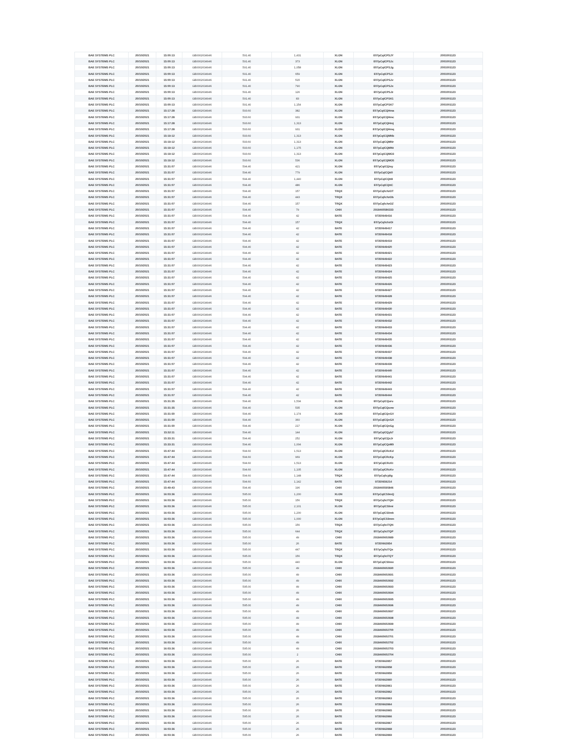| BAE SYSTEMS PLC | 20/10/2021 | 15:00:13 | GB0002634946 | 591.40 | 1,431 | XLON | E07pCqICPSJY | 2001001123 |
| BAE SYSTEMS PLC | 20/10/2021 | 15:00:13 | GB0002634946 | 591.40 | 373 | XLON | E07pCqICPSJc | 2001001123 |
| BAE SYSTEMS PLC | 20/10/2021 | 15:00:13 | GB0002634946 | 591.40 | 1,058 | XLON | E07pCqICPSJg | 2001001123 |
| BAE SYSTEMS PLC | 20/10/2021 | 15:00:13 | GB0002634946 | 591.40 | 659 | XLON | E07pCqICPSJi | 2001001123 |
| BAE SYSTEMS PLC | 20/10/2021 | 15:00:13 | GB0002634946 | 591.40 | 515 | XLON | E07pCqICPSJv | 2001001123 |
| BAE SYSTEMS PLC | 20/10/2021 | 15:00:13 | GB0002634946 | 591.40 | 790 | XLON | E07pCqICPSJx | 2001001123 |
| BAE SYSTEMS PLC | 20/10/2021 | 15:00:13 | GB0002634946 | 591.40 | 126 | XLON | E07pCqICPSJz | 2001001123 |
| BAE SYSTEMS PLC | 20/10/2021 | 15:00:13 | GB0002634946 | 591.40 | 83 | XLON | E07pCqICPSK1 | 2001001123 |
| BAE SYSTEMS PLC | 20/10/2021 | 15:00:13 | GB0002634946 | 591.40 | 1,154 | XLON | E07pCqICPSK7 | 2001001123 |
| BAE SYSTEMS PLC | 20/10/2021 | 15:17:28 | GB0002634946 | 593.60 | 382 | XLON | E07pCqICQHma | 2001001123 |
| BAE SYSTEMS PLC | 20/10/2021 | 15:17:28 | GB0002634946 | 593.60 | 931 | XLON | E07pCqICQHmc | 2001001123 |
| BAE SYSTEMS PLC | 20/10/2021 | 15:17:28 | GB0002634946 | 593.60 | 1,313 | XLON | E07pCqICQHmj | 2001001123 |
| BAE SYSTEMS PLC | 20/10/2021 | 15:17:28 | GB0002634946 | 593.60 | 931 | XLON | E07pCqICQHmq | 2001001123 |
| BAE SYSTEMS PLC | 20/10/2021 | 15:19:12 | GB0002634946 | 593.60 | 1,313 | XLON | E07pCqICQMNb | 2001001123 |
| BAE SYSTEMS PLC | 20/10/2021 | 15:19:12 | GB0002634946 | 593.60 | 1,313 | XLON | E07pCqICQMNr | 2001001123 |
| BAE SYSTEMS PLC | 20/10/2021 | 15:19:12 | GB0002634946 | 593.60 | 1,175 | XLON | E07pCqICQMNt | 2001001123 |
| BAE SYSTEMS PLC | 20/10/2021 | 15:19:12 | GB0002634946 | 593.60 | 1,313 | XLON | E07pCqICQMO3 | 2001001123 |
| BAE SYSTEMS PLC | 20/10/2021 | 15:19:12 | GB0002634946 | 593.60 | 536 | XLON | E07pCqICQMO5 | 2001001123 |
| BAE SYSTEMS PLC | 20/10/2021 | 15:31:07 | GB0002634946 | 594.40 | 421 | XLON | E07pCqICQtsy | 2001001123 |
| BAE SYSTEMS PLC | 20/10/2021 | 15:31:07 | GB0002634946 | 594.40 | 779 | XLON | E07pCqICQtt0 | 2001001123 |
| BAE SYSTEMS PLC | 20/10/2021 | 15:31:07 | GB0002634946 | 594.40 | 1,440 | XLON | E07pCqICQtt8 | 2001001123 |
| BAE SYSTEMS PLC | 20/10/2021 | 15:31:07 | GB0002634946 | 594.40 | 486 | XLON | E07pCqICQttC | 2001001123 |
| BAE SYSTEMS PLC | 20/10/2021 | 15:31:07 | GB0002634946 | 594.40 | 157 | TRQX | E07pCq0chzOT | 2001001123 |
| BAE SYSTEMS PLC | 20/10/2021 | 15:31:07 | GB0002634946 | 594.40 | 443 | TRQX | E07pCq0chzOb | 2001001123 |
| BAE SYSTEMS PLC | 20/10/2021 | 15:31:07 | GB0002634946 | 594.40 | 157 | TRQX | E07pCq0chzOZ | 2001001123 |
| BAE SYSTEMS PLC | 20/10/2021 | 15:31:07 | GB0002634946 | 594.40 | 79 | CHIX | 2918460586333 | 2001001123 |
| BAE SYSTEMS PLC | 20/10/2021 | 15:31:07 | GB0002634946 | 594.40 | 42 | BATE | 97350649416 | 2001001123 |
| BAE SYSTEMS PLC | 20/10/2021 | 15:31:07 | GB0002634946 | 594.40 | 157 | TRQX | E07pCq0chzOi | 2001001123 |
| BAE SYSTEMS PLC | 20/10/2021 | 15:31:07 | GB0002634946 | 594.40 | 42 | BATE | 97350649417 | 2001001123 |
| BAE SYSTEMS PLC | 20/10/2021 | 15:31:07 | GB0002634946 | 594.40 | 42 | BATE | 97350649418 | 2001001123 |
| BAE SYSTEMS PLC | 20/10/2021 | 15:31:07 | GB0002634946 | 594.40 | 42 | BATE | 97350649419 | 2001001123 |
| BAE SYSTEMS PLC | 20/10/2021 | 15:31:07 | GB0002634946 | 594.40 | 42 | BATE | 97350649420 | 2001001123 |
| BAE SYSTEMS PLC | 20/10/2021 | 15:31:07 | GB0002634946 | 594.40 | 42 | BATE | 97350649421 | 2001001123 |
| BAE SYSTEMS PLC | 20/10/2021 | 15:31:07 | GB0002634946 | 594.40 | 42 | BATE | 97350649422 | 2001001123 |
| BAE SYSTEMS PLC | 20/10/2021 | 15:31:07 | GB0002634946 | 594.40 | 42 | BATE | 97350649423 | 2001001123 |
| BAE SYSTEMS PLC | 20/10/2021 | 15:31:07 | GB0002634946 | 594.40 | 42 | BATE | 97350649424 | 2001001123 |
| BAE SYSTEMS PLC | 20/10/2021 | 15:31:07 | GB0002634946 | 594.40 | 42 | BATE | 97350649425 | 2001001123 |
| BAE SYSTEMS PLC | 20/10/2021 | 15:31:07 | GB0002634946 | 594.40 | 42 | BATE | 97350649426 | 2001001123 |
| BAE SYSTEMS PLC | 20/10/2021 | 15:31:07 | GB0002634946 | 594.40 | 42 | BATE | 97350649427 | 2001001123 |
| BAE SYSTEMS PLC | 20/10/2021 | 15:31:07 | GB0002634946 | 594.40 | 42 | BATE | 97350649428 | 2001001123 |
| BAE SYSTEMS PLC | 20/10/2021 | 15:31:07 | GB0002634946 | 594.40 | 42 | BATE | 97350649429 | 2001001123 |
| BAE SYSTEMS PLC | 20/10/2021 | 15:31:07 | GB0002634946 | 594.40 | 42 | BATE | 97350649430 | 2001001123 |
| BAE SYSTEMS PLC | 20/10/2021 | 15:31:07 | GB0002634946 | 594.40 | 42 | BATE | 97350649431 | 2001001123 |
| BAE SYSTEMS PLC | 20/10/2021 | 15:31:07 | GB0002634946 | 594.40 | 42 | BATE | 97350649432 | 2001001123 |
| BAE SYSTEMS PLC | 20/10/2021 | 15:31:07 | GB0002634946 | 594.40 | 42 | BATE | 97350649433 | 2001001123 |
| BAE SYSTEMS PLC | 20/10/2021 | 15:31:07 | GB0002634946 | 594.40 | 42 | BATE | 97350649434 | 2001001123 |
| BAE SYSTEMS PLC | 20/10/2021 | 15:31:07 | GB0002634946 | 594.40 | 42 | BATE | 97350649435 | 2001001123 |
| BAE SYSTEMS PLC | 20/10/2021 | 15:31:07 | GB0002634946 | 594.40 | 42 | BATE | 97350649436 | 2001001123 |
| BAE SYSTEMS PLC | 20/10/2021 | 15:31:07 | GB0002634946 | 594.40 | 42 | BATE | 97350649437 | 2001001123 |
| BAE SYSTEMS PLC | 20/10/2021 | 15:31:07 | GB0002634946 | 594.40 | 42 | BATE | 97350649438 | 2001001123 |
| BAE SYSTEMS PLC | 20/10/2021 | 15:31:07 | GB0002634946 | 594.40 | 42 | BATE | 97350649439 | 2001001123 |
| BAE SYSTEMS PLC | 20/10/2021 | 15:31:07 | GB0002634946 | 594.40 | 42 | BATE | 97350649440 | 2001001123 |
| BAE SYSTEMS PLC | 20/10/2021 | 15:31:07 | GB0002634946 | 594.40 | 42 | BATE | 97350649441 | 2001001123 |
| BAE SYSTEMS PLC | 20/10/2021 | 15:31:07 | GB0002634946 | 594.40 | 42 | BATE | 97350649442 | 2001001123 |
| BAE SYSTEMS PLC | 20/10/2021 | 15:31:07 | GB0002634946 | 594.40 | 42 | BATE | 97350649443 | 2001001123 |
| BAE SYSTEMS PLC | 20/10/2021 | 15:31:07 | GB0002634946 | 594.40 | 42 | BATE | 97350649444 | 2001001123 |
| BAE SYSTEMS PLC | 20/10/2021 | 15:31:35 | GB0002634946 | 594.40 | 1,534 | XLON | E07pCqICQuru | 2001001123 |
| BAE SYSTEMS PLC | 20/10/2021 | 15:31:35 | GB0002634946 | 594.40 | 535 | XLON | E07pCqICQuvw | 2001001123 |
| BAE SYSTEMS PLC | 20/10/2021 | 15:31:50 | GB0002634946 | 594.40 | 1,174 | XLON | E07pCqICQvGV | 2001001123 |
| BAE SYSTEMS PLC | 20/10/2021 | 15:31:50 | GB0002634946 | 594.40 | 360 | XLON | E07pCqICQvGX | 2001001123 |
| BAE SYSTEMS PLC | 20/10/2021 | 15:31:50 | GB0002634946 | 594.40 | 217 | XLON | E07pCqICQvGg | 2001001123 |
| BAE SYSTEMS PLC | 20/10/2021 | 15:32:11 | GB0002634946 | 594.40 | 144 | XLON | E07pCqICQyb7 | 2001001123 |
| BAE SYSTEMS PLC | 20/10/2021 | 15:33:31 | GB0002634946 | 594.40 | 252 | XLON | E07pCqICQzJr | 2001001123 |
| BAE SYSTEMS PLC | 20/10/2021 | 15:33:31 | GB0002634946 | 594.40 | 1,004 | XLON | E07pCqICQzM9 | 2001001123 |
| BAE SYSTEMS PLC | 20/10/2021 | 15:47:44 | GB0002634946 | 594.60 | 1,513 | XLON | E07pCqICRcKd | 2001001123 |
| BAE SYSTEMS PLC | 20/10/2021 | 15:47:44 | GB0002634946 | 594.60 | 969 | XLON | E07pCqICRcKp | 2001001123 |
| BAE SYSTEMS PLC | 20/10/2021 | 15:47:44 | GB0002634946 | 594.60 | 1,513 | XLON | E07pCqICRcKt | 2001001123 |
| BAE SYSTEMS PLC | 20/10/2021 | 15:47:44 | GB0002634946 | 594.60 | 1,105 | XLON | E07pCqICRcKv | 2001001123 |
| BAE SYSTEMS PLC | 20/10/2021 | 15:47:44 | GB0002634946 | 594.60 | 1,148 | TRQX | E07pCq0cjdIg | 2001001123 |
| BAE SYSTEMS PLC | 20/10/2021 | 15:47:44 | GB0002634946 | 594.60 | 1,142 | BATE | 97350656214 | 2001001123 |
| BAE SYSTEMS PLC | 20/10/2021 | 15:49:43 | GB0002634946 | 594.40 | 196 | CHIX | 2918460595846 | 2001001123 |
| BAE SYSTEMS PLC | 20/10/2021 | 16:03:36 | GB0002634946 | 595.00 | 1,200 | XLON | E07pCqICS9mQ | 2001001123 |
| BAE SYSTEMS PLC | 20/10/2021 | 16:03:36 | GB0002634946 | 595.00 | 156 | TRQX | E07pCq0cl7QH | 2001001123 |
| BAE SYSTEMS PLC | 20/10/2021 | 16:03:36 | GB0002634946 | 595.00 | 2,101 | XLON | E07pCqICS9mi | 2001001123 |
| BAE SYSTEMS PLC | 20/10/2021 | 16:03:36 | GB0002634946 | 595.00 | 1,200 | XLON | E07pCqICS9mk | 2001001123 |
| BAE SYSTEMS PLC | 20/10/2021 | 16:03:36 | GB0002634946 | 595.00 | 1,000 | XLON | E07pCqICS9mm | 2001001123 |
| BAE SYSTEMS PLC | 20/10/2021 | 16:03:36 | GB0002634946 | 595.00 | 156 | TRQX | E07pCq0cl7QN | 2001001123 |
| BAE SYSTEMS PLC | 20/10/2021 | 16:03:36 | GB0002634946 | 595.00 | 644 | TRQX | E07pCq0cl7QP | 2001001123 |
| BAE SYSTEMS PLC | 20/10/2021 | 16:03:36 | GB0002634946 | 595.00 | 49 | CHIX | 2918460602689 | 2001001123 |
| BAE SYSTEMS PLC | 20/10/2021 | 16:03:36 | GB0002634946 | 595.00 | 26 | BATE | 97350662854 | 2001001123 |
| BAE SYSTEMS PLC | 20/10/2021 | 16:03:36 | GB0002634946 | 595.00 | 447 | TRQX | E07pCq0cl7Qx | 2001001123 |
| BAE SYSTEMS PLC | 20/10/2021 | 16:03:36 | GB0002634946 | 595.00 | 156 | TRQX | E07pCq0cl7QY | 2001001123 |
| BAE SYSTEMS PLC | 20/10/2021 | 16:03:36 | GB0002634946 | 595.00 | 440 | XLON | E07pCqICS9mx | 2001001123 |
| BAE SYSTEMS PLC | 20/10/2021 | 16:03:36 | GB0002634946 | 595.00 | 49 | CHIX | 2918460602690 | 2001001123 |
| BAE SYSTEMS PLC | 20/10/2021 | 16:03:36 | GB0002634946 | 595.00 | 49 | CHIX | 2918460602691 | 2001001123 |
| BAE SYSTEMS PLC | 20/10/2021 | 16:03:36 | GB0002634946 | 595.00 | 49 | CHIX | 2918460602692 | 2001001123 |
| BAE SYSTEMS PLC | 20/10/2021 | 16:03:36 | GB0002634946 | 595.00 | 49 | CHIX | 2918460602693 | 2001001123 |
| BAE SYSTEMS PLC | 20/10/2021 | 16:03:36 | GB0002634946 | 595.00 | 49 | CHIX | 2918460602694 | 2001001123 |
| BAE SYSTEMS PLC | 20/10/2021 | 16:03:36 | GB0002634946 | 595.00 | 49 | CHIX | 2918460602695 | 2001001123 |
| BAE SYSTEMS PLC | 20/10/2021 | 16:03:36 | GB0002634946 | 595.00 | 49 | CHIX | 2918460602696 | 2001001123 |
| BAE SYSTEMS PLC | 20/10/2021 | 16:03:36 | GB0002634946 | 595.00 | 49 | CHIX | 2918460602697 | 2001001123 |
| BAE SYSTEMS PLC | 20/10/2021 | 16:03:36 | GB0002634946 | 595.00 | 49 | CHIX | 2918460602698 | 2001001123 |
| BAE SYSTEMS PLC | 20/10/2021 | 16:03:36 | GB0002634946 | 595.00 | 49 | CHIX | 2918460602699 | 2001001123 |
| BAE SYSTEMS PLC | 20/10/2021 | 16:03:36 | GB0002634946 | 595.00 | 49 | CHIX | 2918460602700 | 2001001123 |
| BAE SYSTEMS PLC | 20/10/2021 | 16:03:36 | GB0002634946 | 595.00 | 49 | CHIX | 2918460602701 | 2001001123 |
| BAE SYSTEMS PLC | 20/10/2021 | 16:03:36 | GB0002634946 | 595.00 | 49 | CHIX | 2918460602702 | 2001001123 |
| BAE SYSTEMS PLC | 20/10/2021 | 16:03:36 | GB0002634946 | 595.00 | 49 | CHIX | 2918460602703 | 2001001123 |
| BAE SYSTEMS PLC | 20/10/2021 | 16:03:36 | GB0002634946 | 595.00 | 2 | CHIX | 2918460602704 | 2001001123 |
| BAE SYSTEMS PLC | 20/10/2021 | 16:03:36 | GB0002634946 | 595.00 | 26 | BATE | 97350662857 | 2001001123 |
| BAE SYSTEMS PLC | 20/10/2021 | 16:03:36 | GB0002634946 | 595.00 | 26 | BATE | 97350662858 | 2001001123 |
| BAE SYSTEMS PLC | 20/10/2021 | 16:03:36 | GB0002634946 | 595.00 | 26 | BATE | 97350662859 | 2001001123 |
| BAE SYSTEMS PLC | 20/10/2021 | 16:03:36 | GB0002634946 | 595.00 | 26 | BATE | 97350662860 | 2001001123 |
| BAE SYSTEMS PLC | 20/10/2021 | 16:03:36 | GB0002634946 | 595.00 | 26 | BATE | 97350662861 | 2001001123 |
| BAE SYSTEMS PLC | 20/10/2021 | 16:03:36 | GB0002634946 | 595.00 | 26 | BATE | 97350662862 | 2001001123 |
| BAE SYSTEMS PLC | 20/10/2021 | 16:03:36 | GB0002634946 | 595.00 | 26 | BATE | 97350662863 | 2001001123 |
| BAE SYSTEMS PLC | 20/10/2021 | 16:03:36 | GB0002634946 | 595.00 | 26 | BATE | 97350662864 | 2001001123 |
| BAE SYSTEMS PLC | 20/10/2021 | 16:03:36 | GB0002634946 | 595.00 | 26 | BATE | 97350662865 | 2001001123 |
| BAE SYSTEMS PLC | 20/10/2021 | 16:03:36 | GB0002634946 | 595.00 | 26 | BATE | 97350662866 | 2001001123 |
| BAE SYSTEMS PLC | 20/10/2021 | 16:03:36 | GB0002634946 | 595.00 | 26 | BATE | 97350662867 | 2001001123 |
| BAE SYSTEMS PLC | 20/10/2021 | 16:03:36 | GB0002634946 | 595.00 | 26 | BATE | 97350662868 | 2001001123 |
| BAE SYSTEMS PLC | 20/10/2021 | 16:03:36 | GB0002634946 | 595.00 | 26 | BATE | 97350662869 | 2001001123 |